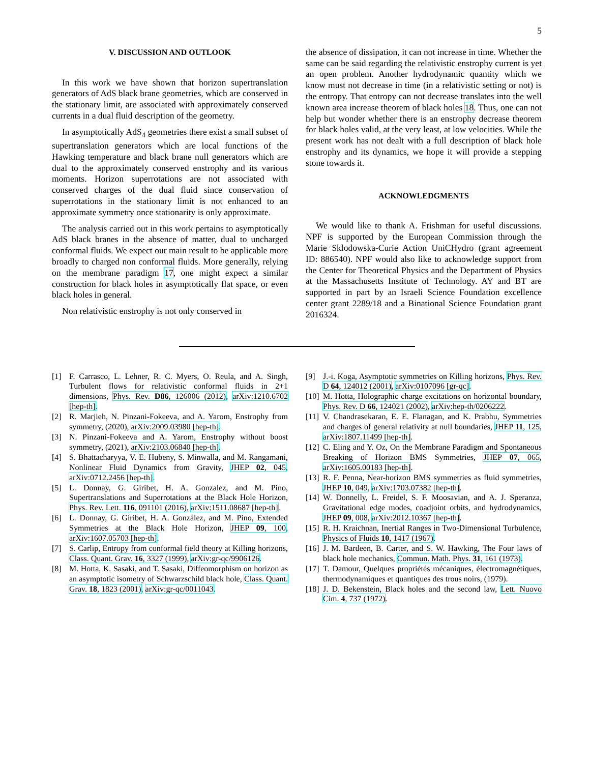5
V. DISCUSSION AND OUTLOOK
In this work we have shown that horizon supertranslation generators of AdS black brane geometries, which are conserved in the stationary limit, are associated with approximately conserved currents in a dual fluid description of the geometry.
In asymptotically AdS<sub>4</sub> geometries there exist a small subset of supertranslation generators which are local functions of the Hawking temperature and black brane null generators which are dual to the approximately conserved enstrophy and its various moments. Horizon superrotations are not associated with conserved charges of the dual fluid since conservation of superrotations in the stationary limit is not enhanced to an approximate symmetry once stationarity is only approximate.
The analysis carried out in this work pertains to asymptotically AdS black branes in the absence of matter, dual to uncharged conformal fluids. We expect our main result to be applicable more broadly to charged non conformal fluids. More generally, relying on the membrane paradigm 17, one might expect a similar construction for black holes in asymptotically flat space, or even black holes in general.
Non relativistic enstrophy is not only conserved in
the absence of dissipation, it can not increase in time. Whether the same can be said regarding the relativistic enstrophy current is yet an open problem. Another hydrodynamic quantity which we know must not decrease in time (in a relativistic setting or not) is the entropy. That entropy can not decrease translates into the well known area increase theorem of black holes 18. Thus, one can not help but wonder whether there is an enstrophy decrease theorem for black holes valid, at the very least, at low velocities. While the present work has not dealt with a full description of black hole enstrophy and its dynamics, we hope it will provide a stepping stone towards it.
ACKNOWLEDGMENTS
We would like to thank A. Frishman for useful discussions. NPF is supported by the European Commission through the Marie Sklodowska-Curie Action UniCHydro (grant agreement ID: 886540). NPF would also like to acknowledge support from the Center for Theoretical Physics and the Department of Physics at the Massachusetts Institute of Technology. AY and BT are supported in part by an Israeli Science Foundation excellence center grant 2289/18 and a Binational Science Foundation grant 2016324.
[1] F. Carrasco, L. Lehner, R. C. Myers, O. Reula, and A. Singh, Turbulent flows for relativistic conformal fluids in 2+1 dimensions, Phys. Rev. D86, 126006 (2012), arXiv:1210.6702 [hep-th].
[2] R. Marjieh, N. Pinzani-Fokeeva, and A. Yarom, Enstrophy from symmetry, (2020), arXiv:2009.03980 [hep-th].
[3] N. Pinzani-Fokeeva and A. Yarom, Enstrophy without boost symmetry, (2021), arXiv:2103.06840 [hep-th].
[4] S. Bhattacharyya, V. E. Hubeny, S. Minwalla, and M. Rangamani, Nonlinear Fluid Dynamics from Gravity, JHEP 02, 045, arXiv:0712.2456 [hep-th].
[5] L. Donnay, G. Giribet, H. A. Gonzalez, and M. Pino, Supertranslations and Superrotations at the Black Hole Horizon, Phys. Rev. Lett. 116, 091101 (2016), arXiv:1511.08687 [hep-th].
[6] L. Donnay, G. Giribet, H. A. González, and M. Pino, Extended Symmetries at the Black Hole Horizon, JHEP 09, 100, arXiv:1607.05703 [hep-th].
[7] S. Carlip, Entropy from conformal field theory at Killing horizons, Class. Quant. Grav. 16, 3327 (1999), arXiv:gr-qc/9906126.
[8] M. Hotta, K. Sasaki, and T. Sasaki, Diffeomorphism on horizon as an asymptotic isometry of Schwarzschild black hole, Class. Quant. Grav. 18, 1823 (2001), arXiv:gr-qc/0011043.
[9] J.-i. Koga, Asymptotic symmetries on Killing horizons, Phys. Rev. D 64, 124012 (2001), arXiv:0107096 [gr-qc].
[10] M. Hotta, Holographic charge excitations on horizontal boundary, Phys. Rev. D 66, 124021 (2002), arXiv:hep-th/0206222.
[11] V. Chandrasekaran, E. E. Flanagan, and K. Prabhu, Symmetries and charges of general relativity at null boundaries, JHEP 11, 125, arXiv:1807.11499 [hep-th].
[12] C. Eling and Y. Oz, On the Membrane Paradigm and Spontaneous Breaking of Horizon BMS Symmetries, JHEP 07, 065, arXiv:1605.00183 [hep-th].
[13] R. F. Penna, Near-horizon BMS symmetries as fluid symmetries, JHEP 10, 049, arXiv:1703.07382 [hep-th].
[14] W. Donnelly, L. Freidel, S. F. Moosavian, and A. J. Speranza, Gravitational edge modes, coadjoint orbits, and hydrodynamics, JHEP 09, 008, arXiv:2012.10367 [hep-th].
[15] R. H. Kraichnan, Inertial Ranges in Two-Dimensional Turbulence, Physics of Fluids 10, 1417 (1967).
[16] J. M. Bardeen, B. Carter, and S. W. Hawking, The Four laws of black hole mechanics, Commun. Math. Phys. 31, 161 (1973).
[17] T. Damour, Quelques propriétés mécaniques, électromagnétiques, thermodynamiques et quantiques des trous noirs, (1979).
[18] J. D. Bekenstein, Black holes and the second law, Lett. Nuovo Cim. 4, 737 (1972).